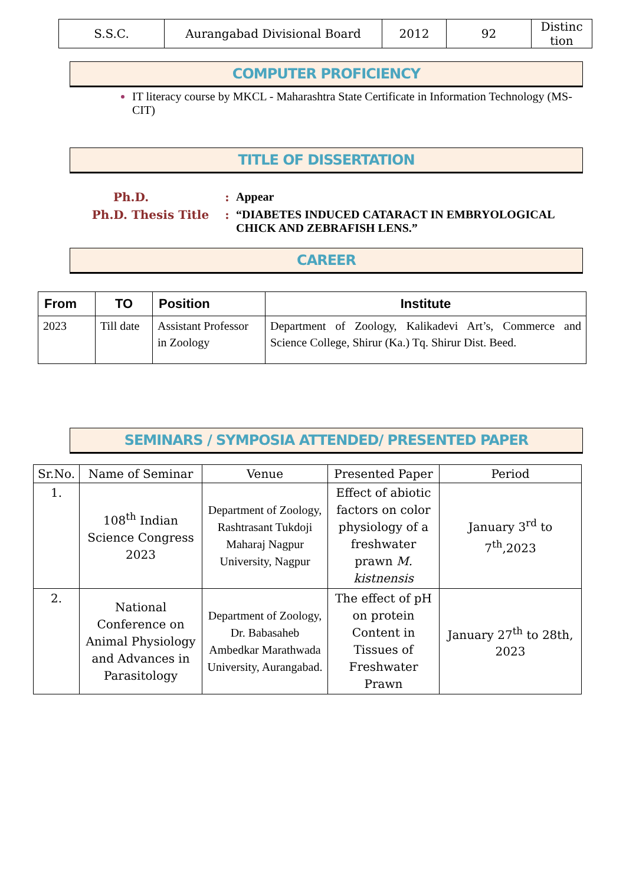| S.S.C. | Aurangabad Divisional Board | 2012 | 92 | Distinc tion |
COMPUTER PROFICIENCY
IT literacy course by MKCL - Maharashtra State Certificate in Information Technology (MS-CIT)
TITLE OF DISSERTATION
Ph.D.
:
Appear
Ph.D. Thesis Title
:
“DIABETES INDUCED CATARACT IN EMBRYOLOGICAL CHICK AND ZEBRAFISH LENS.”
CAREER
| From | TO | Position | Institute |
| --- | --- | --- | --- |
| 2023 | Till date | Assistant Professor in Zoology | Department of Zoology, Kalikadevi Art’s, Commerce and Science College, Shirur (Ka.) Tq. Shirur Dist. Beed. |
SEMINARS / SYMPOSIA ATTENDED/ PRESENTED PAPER
| Sr.No. | Name of Seminar | Venue | Presented Paper | Period |
| --- | --- | --- | --- | --- |
| 1. | 108<sup>th</sup> Indian Science Congress 2023 | Department of Zoology, Rashtrasant Tukdoji Maharaj Nagpur University, Nagpur | Effect of abiotic factors on color physiology of a freshwater prawn M. kistnensis | January 3<sup>rd</sup> to 7<sup>th</sup>,2023 |
| 2. | National Conference on Animal Physiology and Advances in Parasitology | Department of Zoology, Dr. Babasaheb Ambedkar Marathwada University, Aurangabad. | The effect of pH on protein Content in Tissues of Freshwater Prawn | January 27<sup>th</sup> to 28th, 2023 |